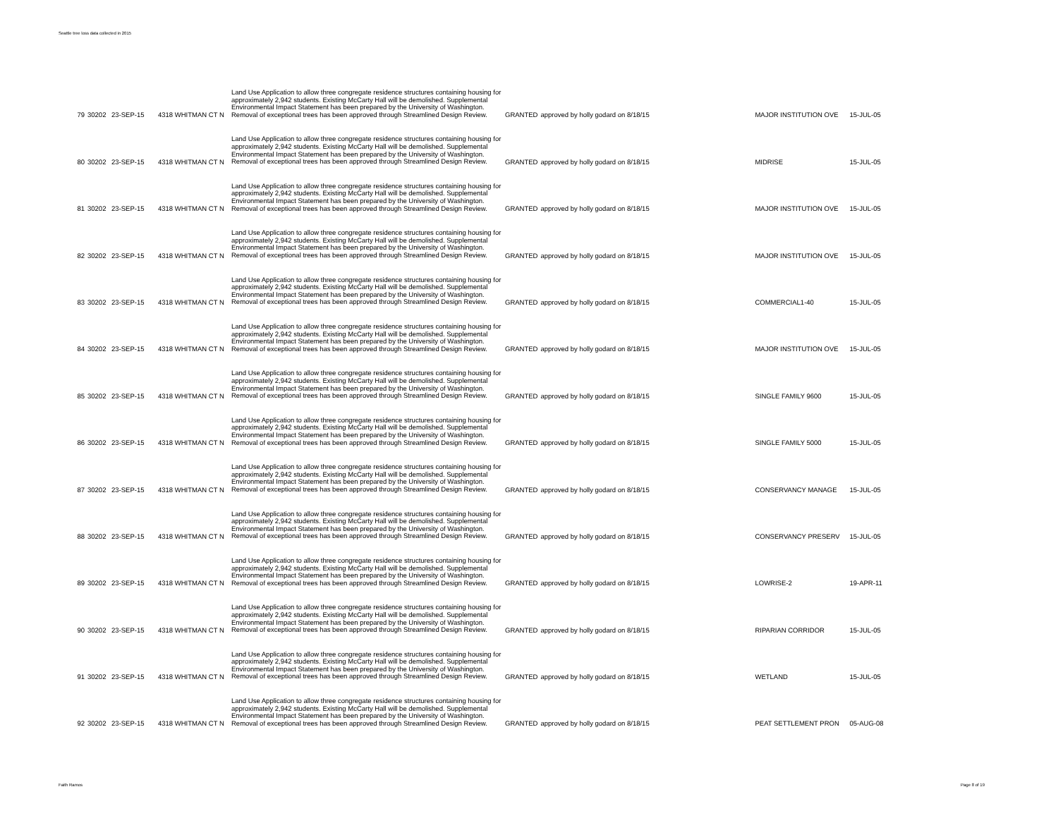Seattle tree loss data collected in 2015
| 79 | 30202 | 23-SEP-15 | 4318 WHITMAN CT N | Land Use Application to allow three congregate residence structures containing housing for approximately 2,942 students. Existing McCarty Hall will be demolished. Supplemental Environmental Impact Statement has been prepared by the University of Washington. Removal of exceptional trees has been approved through Streamlined Design Review. | GRANTED | approved by holly godard on 8/18/15 | MAJOR INSTITUTION OVE | 15-JUL-05 |
| 80 | 30202 | 23-SEP-15 | 4318 WHITMAN CT N | Land Use Application to allow three congregate residence structures containing housing for approximately 2,942 students. Existing McCarty Hall will be demolished. Supplemental Environmental Impact Statement has been prepared by the University of Washington. Removal of exceptional trees has been approved through Streamlined Design Review. | GRANTED | approved by holly godard on 8/18/15 | MIDRISE | 15-JUL-05 |
| 81 | 30202 | 23-SEP-15 | 4318 WHITMAN CT N | Land Use Application to allow three congregate residence structures containing housing for approximately 2,942 students. Existing McCarty Hall will be demolished. Supplemental Environmental Impact Statement has been prepared by the University of Washington. Removal of exceptional trees has been approved through Streamlined Design Review. | GRANTED | approved by holly godard on 8/18/15 | MAJOR INSTITUTION OVE | 15-JUL-05 |
| 82 | 30202 | 23-SEP-15 | 4318 WHITMAN CT N | Land Use Application to allow three congregate residence structures containing housing for approximately 2,942 students. Existing McCarty Hall will be demolished. Supplemental Environmental Impact Statement has been prepared by the University of Washington. Removal of exceptional trees has been approved through Streamlined Design Review. | GRANTED | approved by holly godard on 8/18/15 | MAJOR INSTITUTION OVE | 15-JUL-05 |
| 83 | 30202 | 23-SEP-15 | 4318 WHITMAN CT N | Land Use Application to allow three congregate residence structures containing housing for approximately 2,942 students. Existing McCarty Hall will be demolished. Supplemental Environmental Impact Statement has been prepared by the University of Washington. Removal of exceptional trees has been approved through Streamlined Design Review. | GRANTED | approved by holly godard on 8/18/15 | COMMERCIAL1-40 | 15-JUL-05 |
| 84 | 30202 | 23-SEP-15 | 4318 WHITMAN CT N | Land Use Application to allow three congregate residence structures containing housing for approximately 2,942 students. Existing McCarty Hall will be demolished. Supplemental Environmental Impact Statement has been prepared by the University of Washington. Removal of exceptional trees has been approved through Streamlined Design Review. | GRANTED | approved by holly godard on 8/18/15 | MAJOR INSTITUTION OVE | 15-JUL-05 |
| 85 | 30202 | 23-SEP-15 | 4318 WHITMAN CT N | Land Use Application to allow three congregate residence structures containing housing for approximately 2,942 students. Existing McCarty Hall will be demolished. Supplemental Environmental Impact Statement has been prepared by the University of Washington. Removal of exceptional trees has been approved through Streamlined Design Review. | GRANTED | approved by holly godard on 8/18/15 | SINGLE FAMILY 9600 | 15-JUL-05 |
| 86 | 30202 | 23-SEP-15 | 4318 WHITMAN CT N | Land Use Application to allow three congregate residence structures containing housing for approximately 2,942 students. Existing McCarty Hall will be demolished. Supplemental Environmental Impact Statement has been prepared by the University of Washington. Removal of exceptional trees has been approved through Streamlined Design Review. | GRANTED | approved by holly godard on 8/18/15 | SINGLE FAMILY 5000 | 15-JUL-05 |
| 87 | 30202 | 23-SEP-15 | 4318 WHITMAN CT N | Land Use Application to allow three congregate residence structures containing housing for approximately 2,942 students. Existing McCarty Hall will be demolished. Supplemental Environmental Impact Statement has been prepared by the University of Washington. Removal of exceptional trees has been approved through Streamlined Design Review. | GRANTED | approved by holly godard on 8/18/15 | CONSERVANCY MANAGE | 15-JUL-05 |
| 88 | 30202 | 23-SEP-15 | 4318 WHITMAN CT N | Land Use Application to allow three congregate residence structures containing housing for approximately 2,942 students. Existing McCarty Hall will be demolished. Supplemental Environmental Impact Statement has been prepared by the University of Washington. Removal of exceptional trees has been approved through Streamlined Design Review. | GRANTED | approved by holly godard on 8/18/15 | CONSERVANCY PRESERV | 15-JUL-05 |
| 89 | 30202 | 23-SEP-15 | 4318 WHITMAN CT N | Land Use Application to allow three congregate residence structures containing housing for approximately 2,942 students. Existing McCarty Hall will be demolished. Supplemental Environmental Impact Statement has been prepared by the University of Washington. Removal of exceptional trees has been approved through Streamlined Design Review. | GRANTED | approved by holly godard on 8/18/15 | LOWRISE-2 | 19-APR-11 |
| 90 | 30202 | 23-SEP-15 | 4318 WHITMAN CT N | Land Use Application to allow three congregate residence structures containing housing for approximately 2,942 students. Existing McCarty Hall will be demolished. Supplemental Environmental Impact Statement has been prepared by the University of Washington. Removal of exceptional trees has been approved through Streamlined Design Review. | GRANTED | approved by holly godard on 8/18/15 | RIPARIAN CORRIDOR | 15-JUL-05 |
| 91 | 30202 | 23-SEP-15 | 4318 WHITMAN CT N | Land Use Application to allow three congregate residence structures containing housing for approximately 2,942 students. Existing McCarty Hall will be demolished. Supplemental Environmental Impact Statement has been prepared by the University of Washington. Removal of exceptional trees has been approved through Streamlined Design Review. | GRANTED | approved by holly godard on 8/18/15 | WETLAND | 15-JUL-05 |
| 92 | 30202 | 23-SEP-15 | 4318 WHITMAN CT N | Land Use Application to allow three congregate residence structures containing housing for approximately 2,942 students. Existing McCarty Hall will be demolished. Supplemental Environmental Impact Statement has been prepared by the University of Washington. Removal of exceptional trees has been approved through Streamlined Design Review. | GRANTED | approved by holly godard on 8/18/15 | PEAT SETTLEMENT PRON | 05-AUG-08 |
Faith Ramos Page 8 of 19